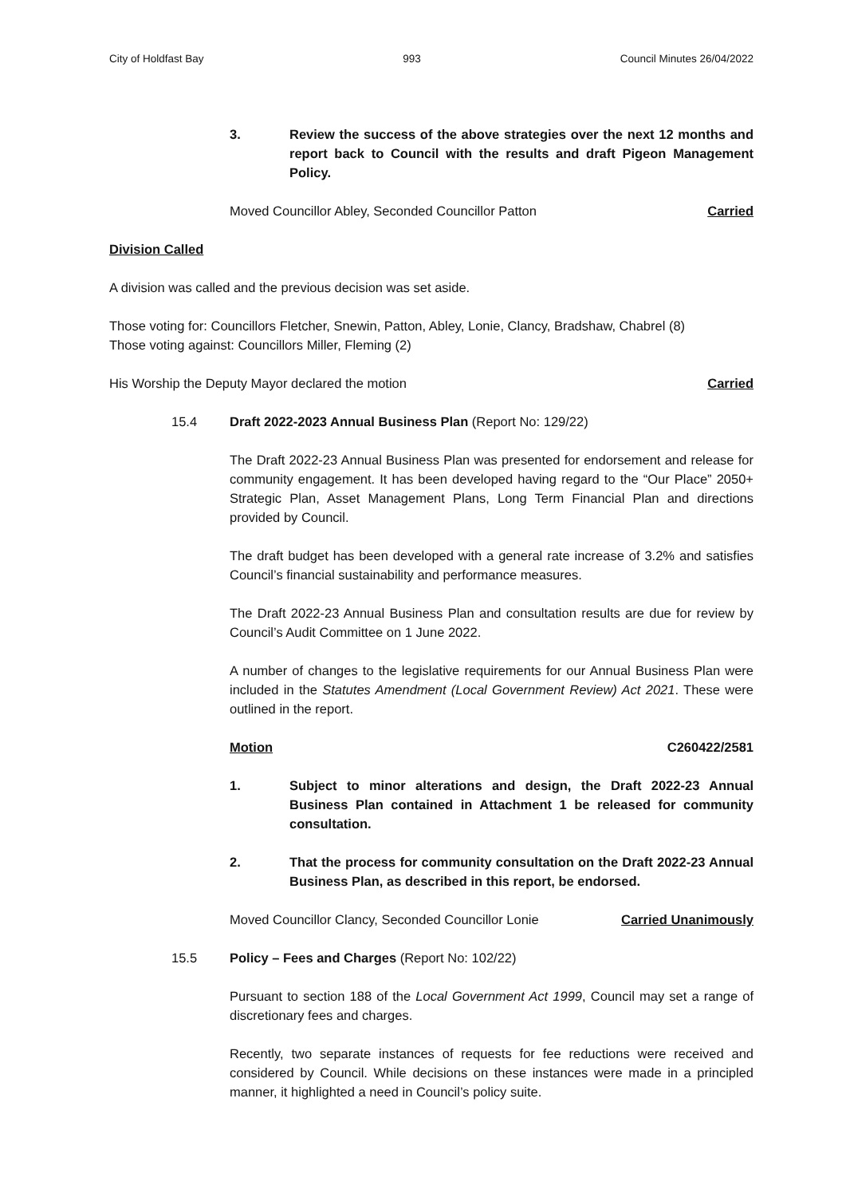City of Holdfast Bay 993 Council Minutes 26/04/2022
3. Review the success of the above strategies over the next 12 months and report back to Council with the results and draft Pigeon Management Policy.
Moved Councillor Abley, Seconded Councillor Patton Carried
Division Called
A division was called and the previous decision was set aside.
Those voting for: Councillors Fletcher, Snewin, Patton, Abley, Lonie, Clancy, Bradshaw, Chabrel (8)
Those voting against: Councillors Miller, Fleming (2)
His Worship the Deputy Mayor declared the motion Carried
15.4 Draft 2022-2023 Annual Business Plan (Report No: 129/22)
The Draft 2022-23 Annual Business Plan was presented for endorsement and release for community engagement. It has been developed having regard to the “Our Place” 2050+ Strategic Plan, Asset Management Plans, Long Term Financial Plan and directions provided by Council.
The draft budget has been developed with a general rate increase of 3.2% and satisfies Council’s financial sustainability and performance measures.
The Draft 2022-23 Annual Business Plan and consultation results are due for review by Council’s Audit Committee on 1 June 2022.
A number of changes to the legislative requirements for our Annual Business Plan were included in the Statutes Amendment (Local Government Review) Act 2021. These were outlined in the report.
Motion C260422/2581
1. Subject to minor alterations and design, the Draft 2022-23 Annual Business Plan contained in Attachment 1 be released for community consultation.
2. That the process for community consultation on the Draft 2022-23 Annual Business Plan, as described in this report, be endorsed.
Moved Councillor Clancy, Seconded Councillor Lonie Carried Unanimously
15.5 Policy – Fees and Charges (Report No: 102/22)
Pursuant to section 188 of the Local Government Act 1999, Council may set a range of discretionary fees and charges.
Recently, two separate instances of requests for fee reductions were received and considered by Council. While decisions on these instances were made in a principled manner, it highlighted a need in Council’s policy suite.